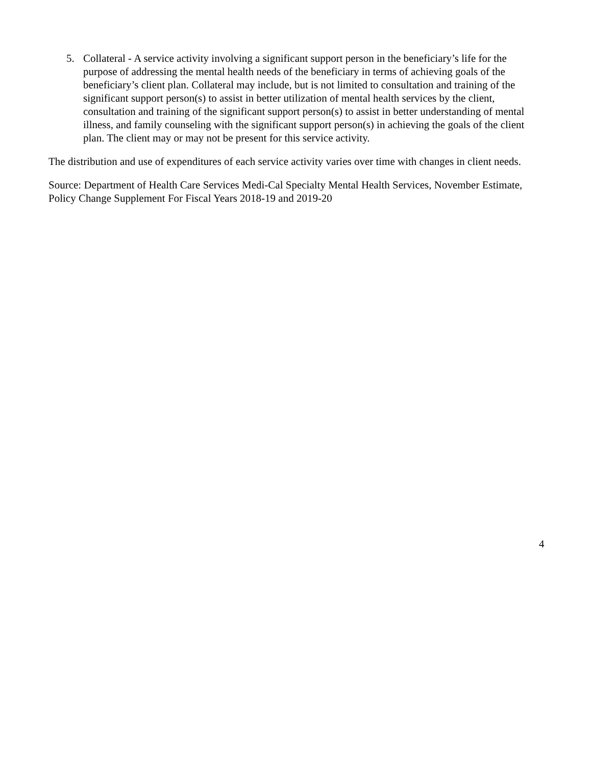5. Collateral - A service activity involving a significant support person in the beneficiary’s life for the purpose of addressing the mental health needs of the beneficiary in terms of achieving goals of the beneficiary’s client plan. Collateral may include, but is not limited to consultation and training of the significant support person(s) to assist in better utilization of mental health services by the client, consultation and training of the significant support person(s) to assist in better understanding of mental illness, and family counseling with the significant support person(s) in achieving the goals of the client plan. The client may or may not be present for this service activity.
The distribution and use of expenditures of each service activity varies over time with changes in client needs.
Source: Department of Health Care Services Medi-Cal Specialty Mental Health Services, November Estimate, Policy Change Supplement For Fiscal Years 2018-19 and 2019-20
4